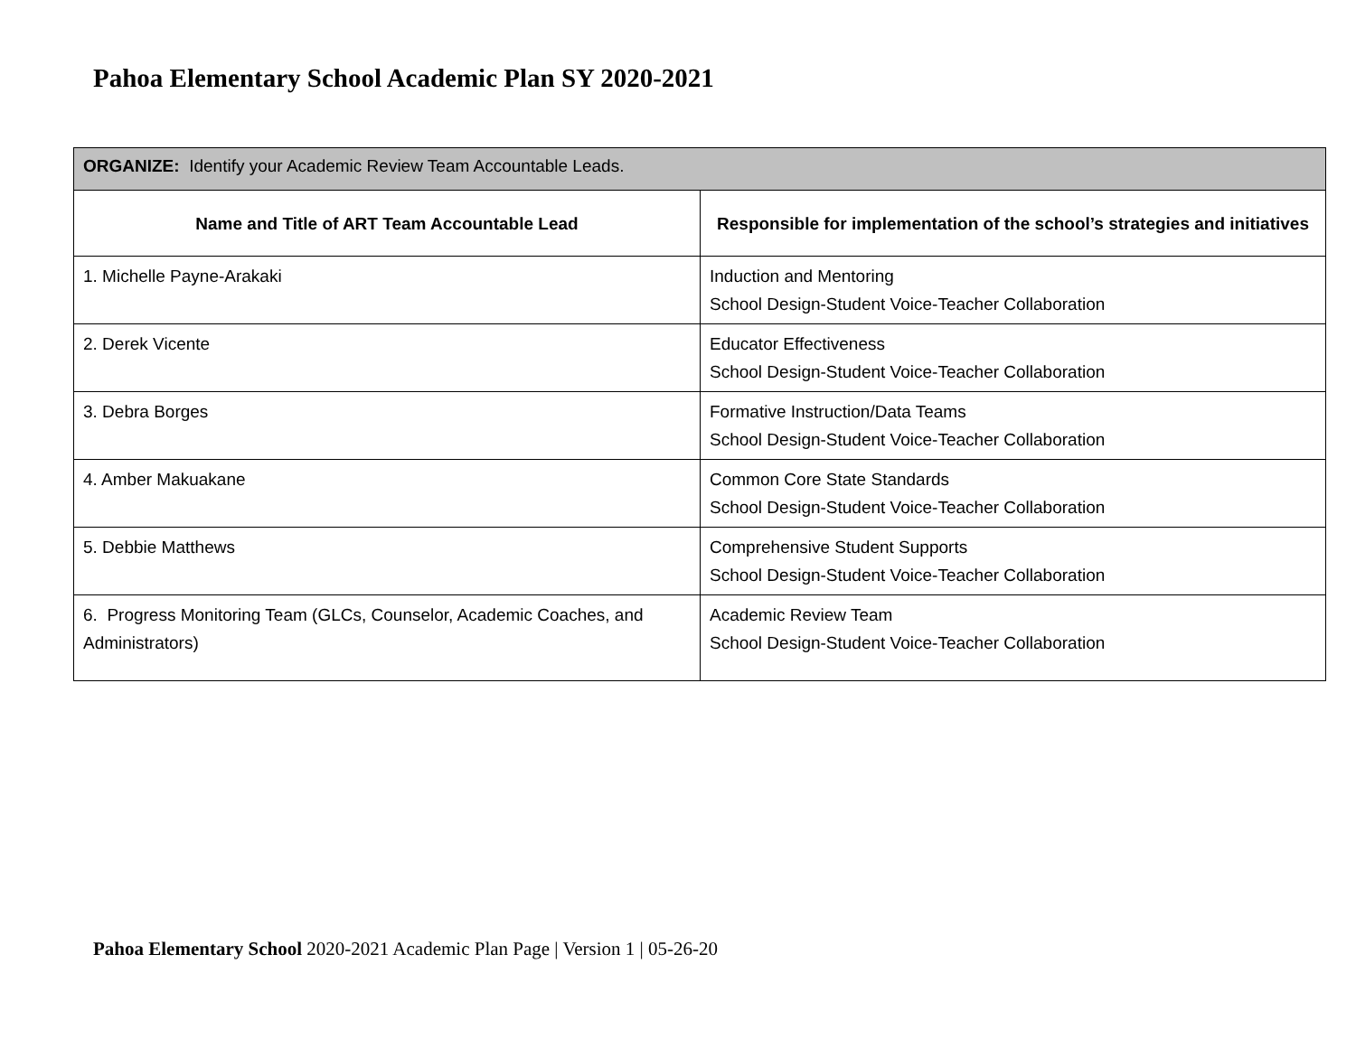Pahoa Elementary School Academic Plan SY 2020-2021
| ORGANIZE: Identify your Academic Review Team Accountable Leads. | |
| Name and Title of ART Team Accountable Lead | Responsible for implementation of the school’s strategies and initiatives |
| 1. Michelle Payne-Arakaki | Induction and Mentoring School Design-Student Voice-Teacher Collaboration |
| 2. Derek Vicente | Educator Effectiveness School Design-Student Voice-Teacher Collaboration |
| 3. Debra Borges | Formative Instruction/Data Teams School Design-Student Voice-Teacher Collaboration |
| 4. Amber Makuakane | Common Core State Standards School Design-Student Voice-Teacher Collaboration |
| 5. Debbie Matthews | Comprehensive Student Supports School Design-Student Voice-Teacher Collaboration |
| 6. Progress Monitoring Team (GLCs, Counselor, Academic Coaches, and Administrators) | Academic Review Team School Design-Student Voice-Teacher Collaboration |
Pahoa Elementary School 2020-2021 Academic Plan Page | Version 1 | 05-26-20